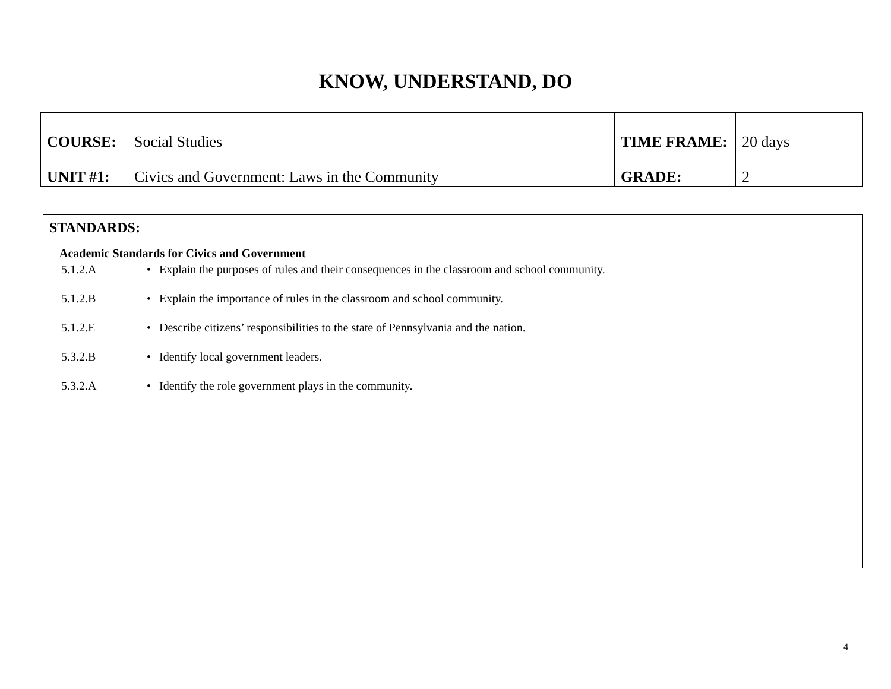KNOW, UNDERSTAND, DO
| COURSE: | Social Studies | TIME FRAME: | 20 days |
| UNIT #1: | Civics and Government: Laws in the Community | GRADE: | 2 |
STANDARDS:
Academic Standards for Civics and Government
5.1.2.A • Explain the purposes of rules and their consequences in the classroom and school community.
5.1.2.B • Explain the importance of rules in the classroom and school community.
5.1.2.E • Describe citizens’ responsibilities to the state of Pennsylvania and the nation.
5.3.2.B • Identify local government leaders.
5.3.2.A • Identify the role government plays in the community.
4